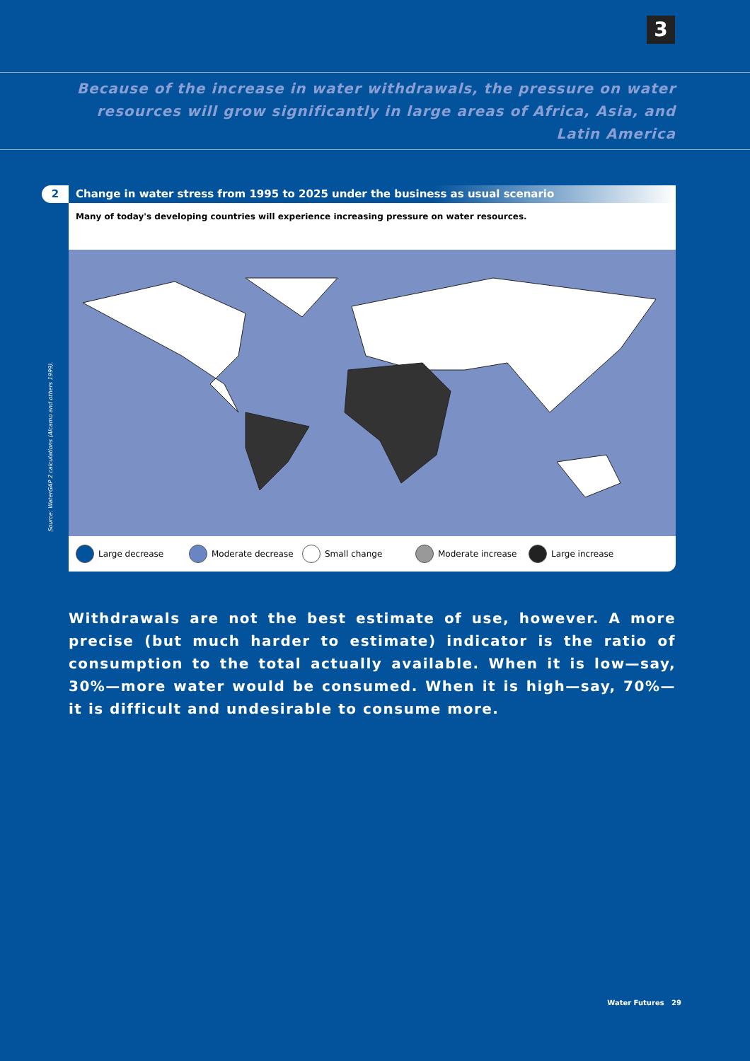3
Because of the increase in water withdrawals, the pressure on water resources will grow significantly in large areas of Africa, Asia, and Latin America
2
Change in water stress from 1995 to 2025 under the business as usual scenario
Many of today's developing countries will experience increasing pressure on water resources.
Large decrease Moderate decrease Small change Moderate increase Large increase
Source: WaterGAP 2 calculations (Alcamo and others 1999).
Withdrawals are not the best estimate of use, however. A more precise (but much harder to estimate) indicator is the ratio of consumption to the total actually available. When it is low—say, 30%—more water would be consumed. When it is high—say, 70%—it is difficult and undesirable to consume more.
Water Futures 29